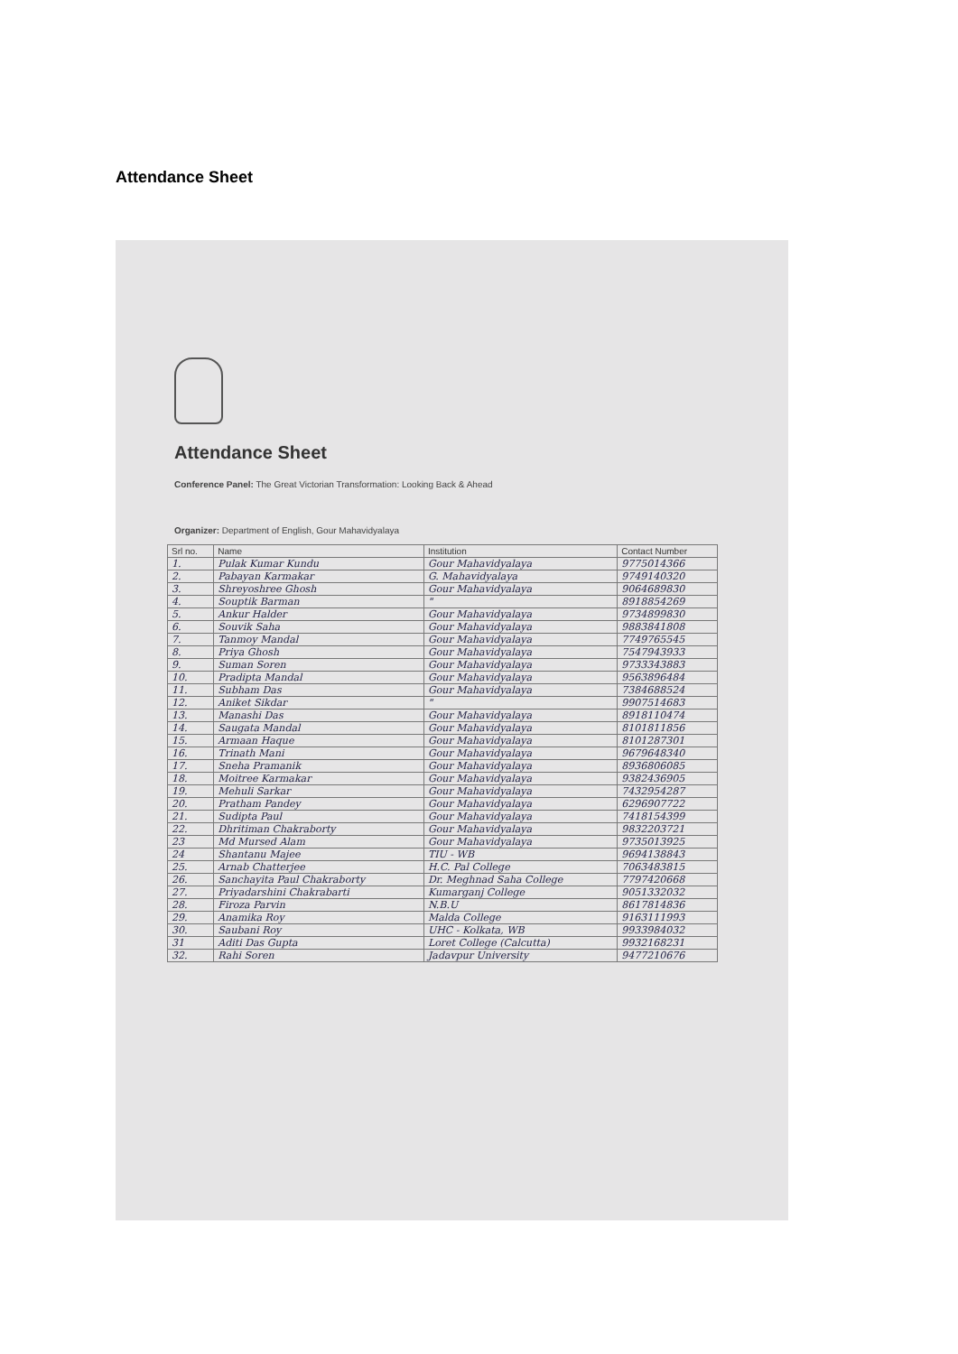Attendance Sheet
Attendance Sheet
Conference Panel: The Great Victorian Transformation: Looking Back & Ahead
Organizer: Department of English, Gour Mahavidyalaya
| Srl no. | Name | Institution | Contact Number |
| --- | --- | --- | --- |
| 1. | Pulak Kumar Kundu | Gour Mahavidyalaya | 9775014366 |
| 2. | Pabayan Karmakar | G. Mahavidyalaya | 9749140320 |
| 3. | Shreyoshree Ghosh | Gour Mahavidyalaya | 9064689830 |
| 4. | Souptik Barman | " | 8918854269 |
| 5. | Ankur Halder | Gour Mahavidyalaya | 9734899830 |
| 6. | Souvik Saha | Gour Mahavidyalaya | 9883841808 |
| 7. | Tanmoy Mandal | Gour Mahavidyalaya | 7749765545 |
| 8. | Priya Ghosh | Gour Mahavidyalaya | 7547943933 |
| 9. | Suman Soren | Gour Mahavidyalaya | 9733343883 |
| 10. | Pradipta Mandal | Gour Mahavidyalaya | 9563896484 |
| 11. | Subham Das | Gour Mahavidyalaya | 7384688524 |
| 12. | Aniket Sikdar | " | 9907514683 |
| 13. | Manashi Das | Gour Mahavidyalaya | 8918110474 |
| 14. | Saugata Mandal | Gour Mahavidyalaya | 8101811856 |
| 15. | Armaan Haque | Gour Mahavidyalaya | 8101287301 |
| 16. | Trinath Mani | Gour Mahavidyalaya | 9679648340 |
| 17. | Sneha Pramanik | Gour Mahavidyalaya | 8936806085 |
| 18. | Moitree Karmakar | Gour Mahavidyalaya | 9382436905 |
| 19. | Mehuli Sarkar | Gour Mahavidyalaya | 7432954287 |
| 20. | Pratham Pandey | Gour Mahavidyalaya | 6296907722 |
| 21. | Sudipta Paul | Gour Mahavidyalaya | 7418154399 |
| 22. | Dhritiman Chakraborty | Gour Mahavidyalaya | 9832203721 |
| 23 | Md Mursed Alam | Gour Mahavidyalaya | 9735013925 |
| 24 | Shantanu Majee | TIU - WB | 9694138843 |
| 25. | Arnab Chatterjee | H.C. Pal College | 7063483815 |
| 26. | Sanchayita Paul Chakraborty | Dr. Meghnad Saha College | 7797420668 |
| 27. | Priyadarshini Chakrabarti | Kumarganj College | 9051332032 |
| 28. | Firoza Parvin | N.B.U | 8617814836 |
| 29. | Anamika Roy | Malda College | 9163111993 |
| 30. | Saubani Roy | UHC - Kolkata, WB | 9933984032 |
| 31 | Aditi Das Gupta | Loret College (Calcutta) | 9932168231 |
| 32. | Rahi Soren | Jadavpur University | 9477210676 |